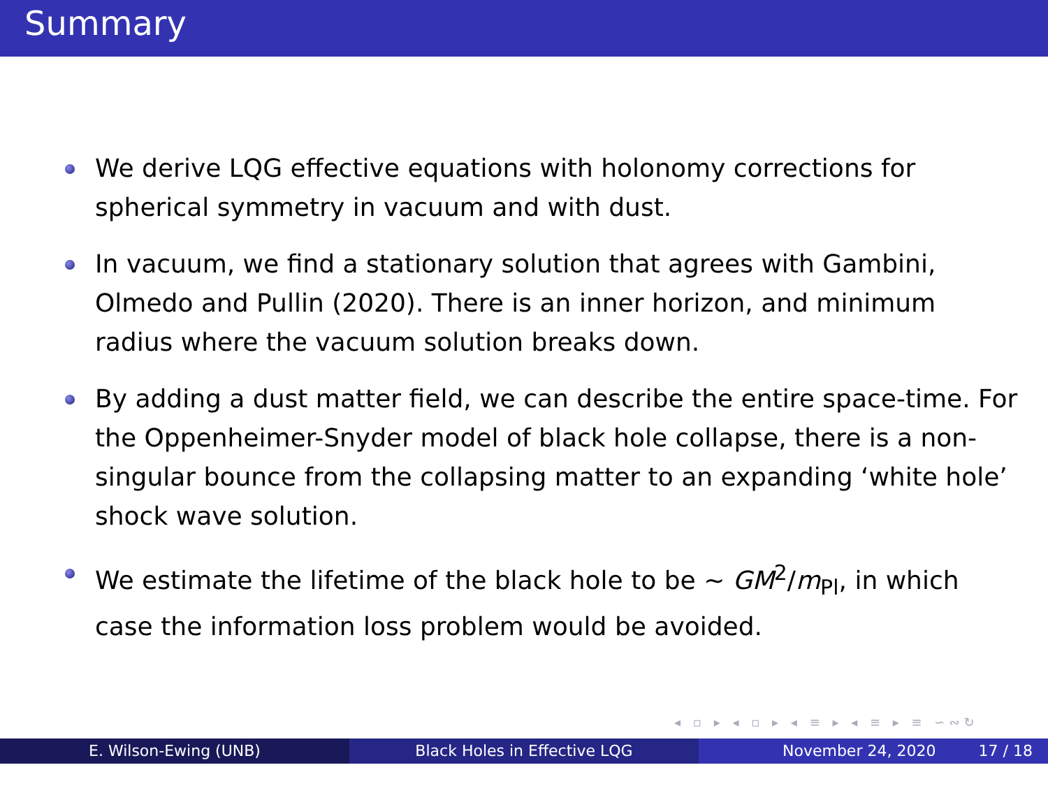Summary
We derive LQG effective equations with holonomy corrections for spherical symmetry in vacuum and with dust.
In vacuum, we find a stationary solution that agrees with Gambini, Olmedo and Pullin (2020). There is an inner horizon, and minimum radius where the vacuum solution breaks down.
By adding a dust matter field, we can describe the entire space-time. For the Oppenheimer-Snyder model of black hole collapse, there is a non-singular bounce from the collapsing matter to an expanding ‘white hole’ shock wave solution.
We estimate the lifetime of the black hole to be ∼ GM<sup>2</sup>/m<sub>Pl</sub>, in which case the information loss problem would be avoided.
◂ ▫ ▸ ◂ ▫ ▸ ◂ ≡ ▸ ◂ ≡ ▸ ≡ ∽∾↻
E. Wilson-Ewing (UNB) Black Holes in Effective LQG November 24, 2020 17 / 18